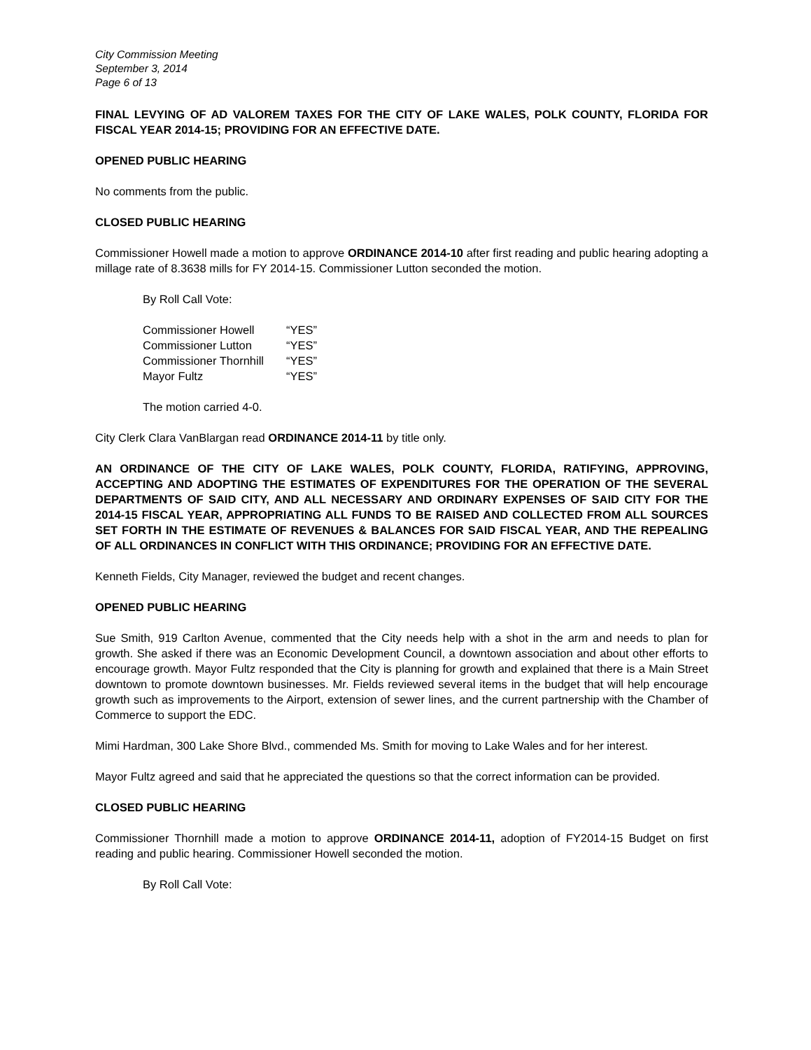City Commission Meeting
September 3, 2014
Page 6 of 13
FINAL LEVYING OF AD VALOREM TAXES FOR THE CITY OF LAKE WALES, POLK COUNTY, FLORIDA FOR FISCAL YEAR 2014-15; PROVIDING FOR AN EFFECTIVE DATE.
OPENED PUBLIC HEARING
No comments from the public.
CLOSED PUBLIC HEARING
Commissioner Howell made a motion to approve ORDINANCE 2014-10 after first reading and public hearing adopting a millage rate of 8.3638 mills for FY 2014-15. Commissioner Lutton seconded the motion.
By Roll Call Vote:
| Commissioner Howell | “YES” |
| Commissioner Lutton | “YES” |
| Commissioner Thornhill | “YES” |
| Mayor Fultz | “YES” |
The motion carried 4-0.
City Clerk Clara VanBlargan read ORDINANCE 2014-11 by title only.
AN ORDINANCE OF THE CITY OF LAKE WALES, POLK COUNTY, FLORIDA, RATIFYING, APPROVING, ACCEPTING AND ADOPTING THE ESTIMATES OF EXPENDITURES FOR THE OPERATION OF THE SEVERAL DEPARTMENTS OF SAID CITY, AND ALL NECESSARY AND ORDINARY EXPENSES OF SAID CITY FOR THE 2014-15 FISCAL YEAR, APPROPRIATING ALL FUNDS TO BE RAISED AND COLLECTED FROM ALL SOURCES SET FORTH IN THE ESTIMATE OF REVENUES & BALANCES FOR SAID FISCAL YEAR, AND THE REPEALING OF ALL ORDINANCES IN CONFLICT WITH THIS ORDINANCE; PROVIDING FOR AN EFFECTIVE DATE.
Kenneth Fields, City Manager, reviewed the budget and recent changes.
OPENED PUBLIC HEARING
Sue Smith, 919 Carlton Avenue, commented that the City needs help with a shot in the arm and needs to plan for growth. She asked if there was an Economic Development Council, a downtown association and about other efforts to encourage growth. Mayor Fultz responded that the City is planning for growth and explained that there is a Main Street downtown to promote downtown businesses. Mr. Fields reviewed several items in the budget that will help encourage growth such as improvements to the Airport, extension of sewer lines, and the current partnership with the Chamber of Commerce to support the EDC.
Mimi Hardman, 300 Lake Shore Blvd., commended Ms. Smith for moving to Lake Wales and for her interest.
Mayor Fultz agreed and said that he appreciated the questions so that the correct information can be provided.
CLOSED PUBLIC HEARING
Commissioner Thornhill made a motion to approve ORDINANCE 2014-11, adoption of FY2014-15 Budget on first reading and public hearing. Commissioner Howell seconded the motion.
By Roll Call Vote: